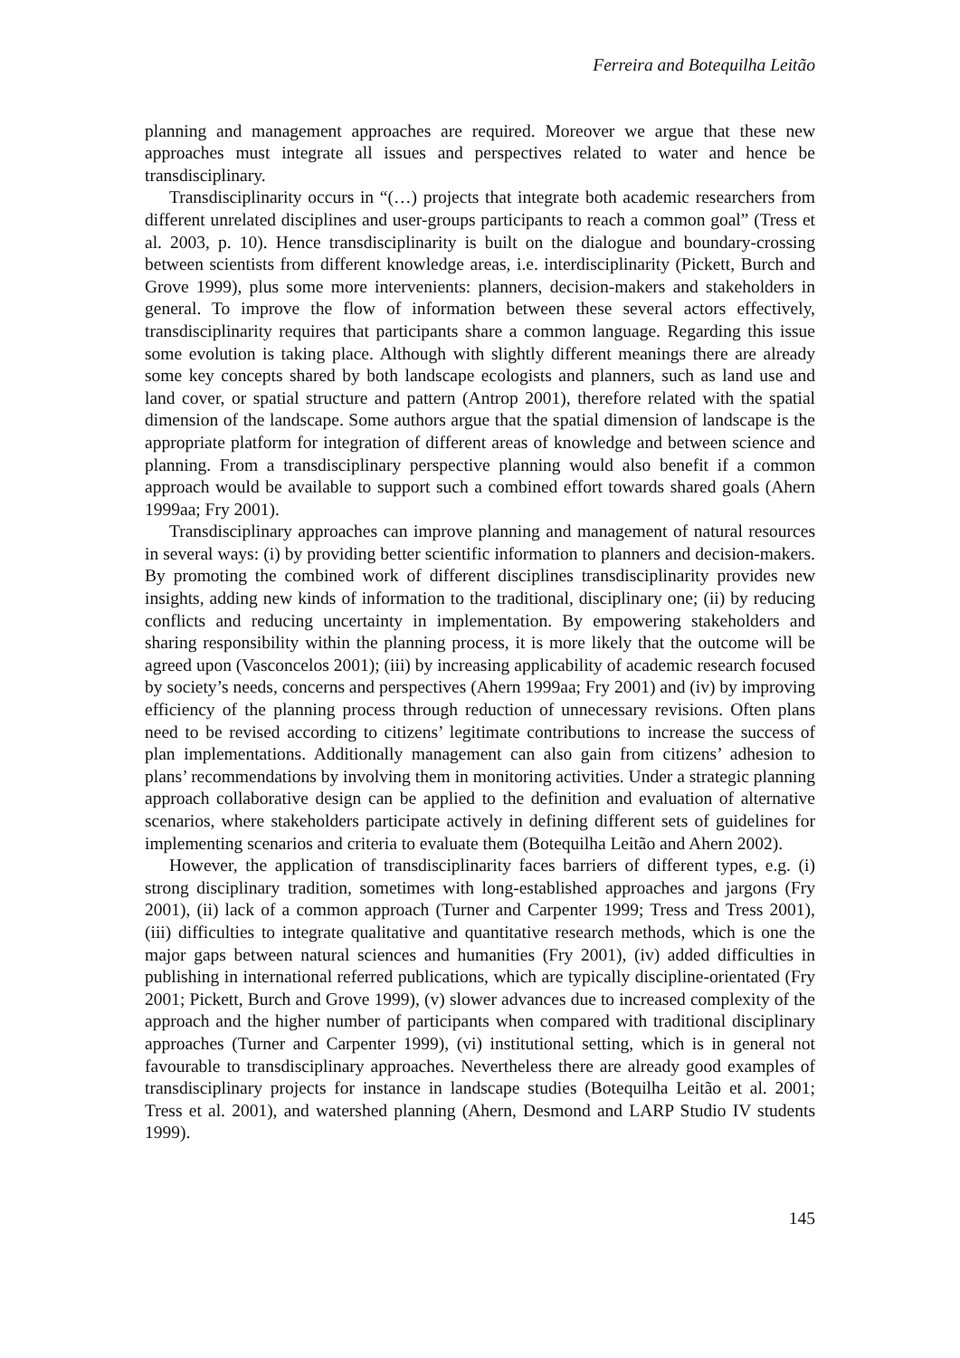Ferreira and Botequilha Leitão
planning and management approaches are required. Moreover we argue that these new approaches must integrate all issues and perspectives related to water and hence be transdisciplinary.
Transdisciplinarity occurs in “(…) projects that integrate both academic researchers from different unrelated disciplines and user-groups participants to reach a common goal” (Tress et al. 2003, p. 10). Hence transdisciplinarity is built on the dialogue and boundary-crossing between scientists from different knowledge areas, i.e. interdisciplinarity (Pickett, Burch and Grove 1999), plus some more intervenients: planners, decision-makers and stakeholders in general. To improve the flow of information between these several actors effectively, transdisciplinarity requires that participants share a common language. Regarding this issue some evolution is taking place. Although with slightly different meanings there are already some key concepts shared by both landscape ecologists and planners, such as land use and land cover, or spatial structure and pattern (Antrop 2001), therefore related with the spatial dimension of the landscape. Some authors argue that the spatial dimension of landscape is the appropriate platform for integration of different areas of knowledge and between science and planning. From a transdisciplinary perspective planning would also benefit if a common approach would be available to support such a combined effort towards shared goals (Ahern 1999aa; Fry 2001).
Transdisciplinary approaches can improve planning and management of natural resources in several ways: (i) by providing better scientific information to planners and decision-makers. By promoting the combined work of different disciplines transdisciplinarity provides new insights, adding new kinds of information to the traditional, disciplinary one; (ii) by reducing conflicts and reducing uncertainty in implementation. By empowering stakeholders and sharing responsibility within the planning process, it is more likely that the outcome will be agreed upon (Vasconcelos 2001); (iii) by increasing applicability of academic research focused by society’s needs, concerns and perspectives (Ahern 1999aa; Fry 2001) and (iv) by improving efficiency of the planning process through reduction of unnecessary revisions. Often plans need to be revised according to citizens’ legitimate contributions to increase the success of plan implementations. Additionally management can also gain from citizens’ adhesion to plans’ recommendations by involving them in monitoring activities. Under a strategic planning approach collaborative design can be applied to the definition and evaluation of alternative scenarios, where stakeholders participate actively in defining different sets of guidelines for implementing scenarios and criteria to evaluate them (Botequilha Leitão and Ahern 2002).
However, the application of transdisciplinarity faces barriers of different types, e.g. (i) strong disciplinary tradition, sometimes with long-established approaches and jargons (Fry 2001), (ii) lack of a common approach (Turner and Carpenter 1999; Tress and Tress 2001), (iii) difficulties to integrate qualitative and quantitative research methods, which is one the major gaps between natural sciences and humanities (Fry 2001), (iv) added difficulties in publishing in international referred publications, which are typically discipline-orientated (Fry 2001; Pickett, Burch and Grove 1999), (v) slower advances due to increased complexity of the approach and the higher number of participants when compared with traditional disciplinary approaches (Turner and Carpenter 1999), (vi) institutional setting, which is in general not favourable to transdisciplinary approaches. Nevertheless there are already good examples of transdisciplinary projects for instance in landscape studies (Botequilha Leitão et al. 2001; Tress et al. 2001), and watershed planning (Ahern, Desmond and LARP Studio IV students 1999).
145